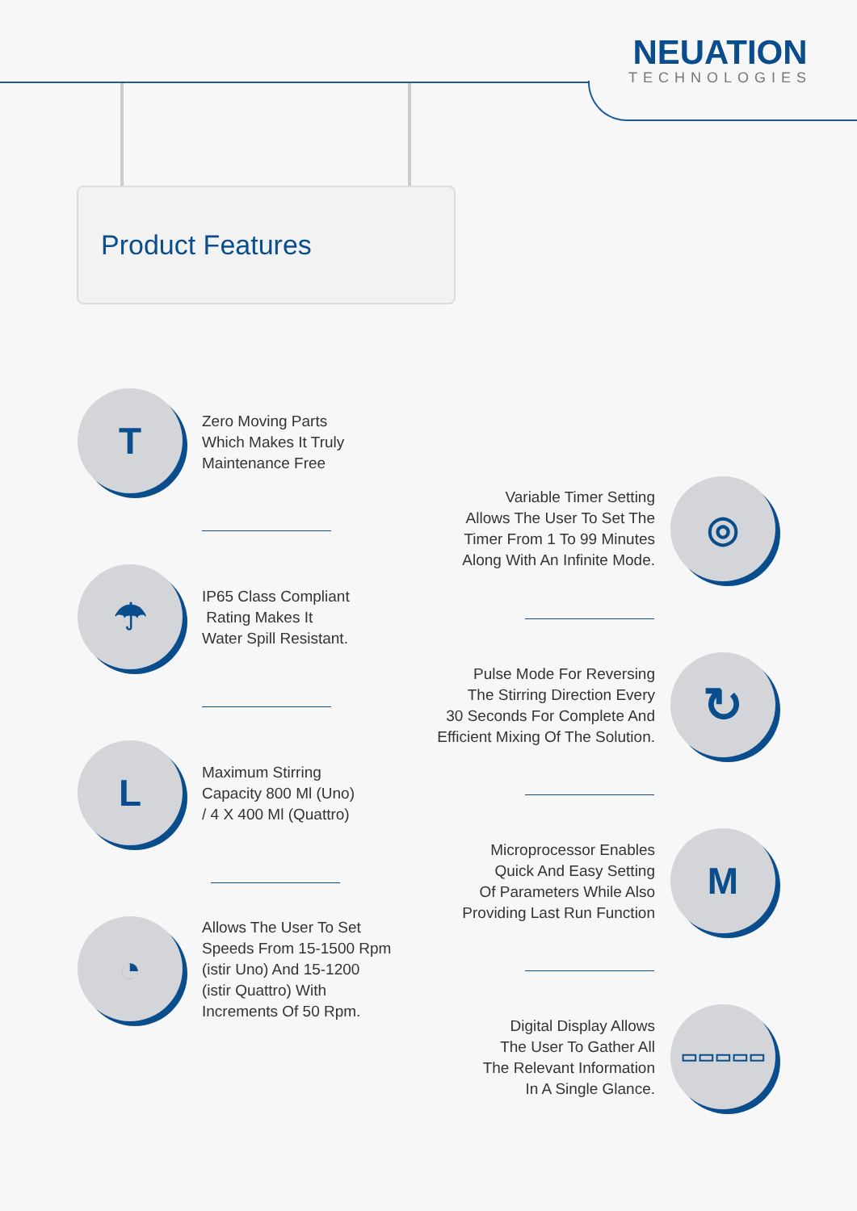NEUATION
TECHNOLOGIES
Product Features
T
Zero Moving Parts
Which Makes It Truly
Maintenance Free
Variable Timer Setting
Allows The User To Set The
Timer From 1 To 99 Minutes
Along With An Infinite Mode.
◎
☂
IP65 Class Compliant
Rating Makes It
Water Spill Resistant.
Pulse Mode For Reversing
The Stirring Direction Every
30 Seconds For Complete And
Efficient Mixing Of The Solution.
↻
L
Maximum Stirring
Capacity 800 Ml (Uno)
/ 4 X 400 Ml (Quattro)
Microprocessor Enables
Quick And Easy Setting
Of Parameters While Also
Providing Last Run Function
M
◔
Allows The User To Set
Speeds From 15-1500 Rpm
(istir Uno) And 15-1200
(istir Quattro) With
Increments Of 50 Rpm.
Digital Display Allows
The User To Gather All
The Relevant Information
In A Single Glance.
▭▭▭▭▭